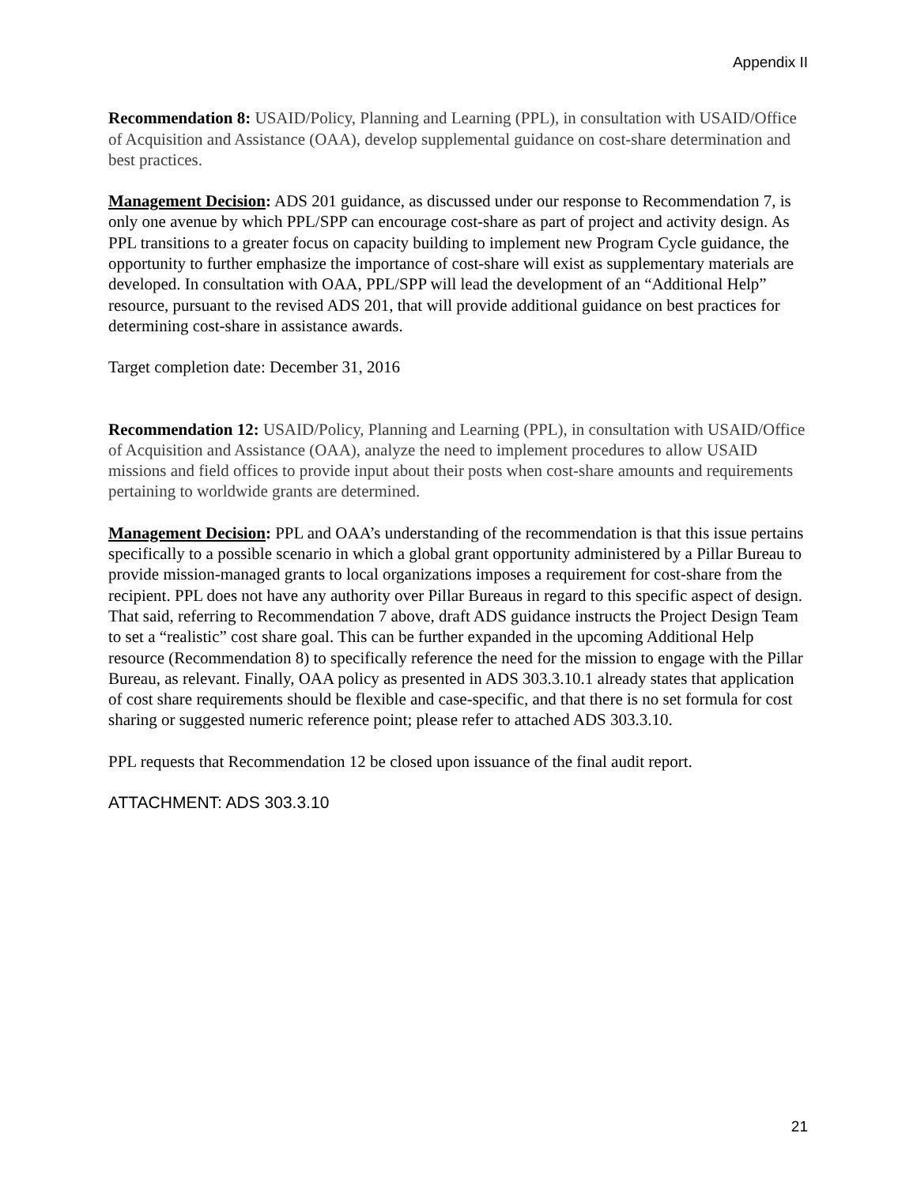Appendix II
Recommendation 8: USAID/Policy, Planning and Learning (PPL), in consultation with USAID/Office of Acquisition and Assistance (OAA), develop supplemental guidance on cost-share determination and best practices.
Management Decision: ADS 201 guidance, as discussed under our response to Recommendation 7, is only one avenue by which PPL/SPP can encourage cost-share as part of project and activity design. As PPL transitions to a greater focus on capacity building to implement new Program Cycle guidance, the opportunity to further emphasize the importance of cost-share will exist as supplementary materials are developed. In consultation with OAA, PPL/SPP will lead the development of an “Additional Help” resource, pursuant to the revised ADS 201, that will provide additional guidance on best practices for determining cost-share in assistance awards.
Target completion date: December 31, 2016
Recommendation 12: USAID/Policy, Planning and Learning (PPL), in consultation with USAID/Office of Acquisition and Assistance (OAA), analyze the need to implement procedures to allow USAID missions and field offices to provide input about their posts when cost-share amounts and requirements pertaining to worldwide grants are determined.
Management Decision: PPL and OAA’s understanding of the recommendation is that this issue pertains specifically to a possible scenario in which a global grant opportunity administered by a Pillar Bureau to provide mission-managed grants to local organizations imposes a requirement for cost-share from the recipient. PPL does not have any authority over Pillar Bureaus in regard to this specific aspect of design. That said, referring to Recommendation 7 above, draft ADS guidance instructs the Project Design Team to set a “realistic” cost share goal. This can be further expanded in the upcoming Additional Help resource (Recommendation 8) to specifically reference the need for the mission to engage with the Pillar Bureau, as relevant. Finally, OAA policy as presented in ADS 303.3.10.1 already states that application of cost share requirements should be flexible and case-specific, and that there is no set formula for cost sharing or suggested numeric reference point; please refer to attached ADS 303.3.10.
PPL requests that Recommendation 12 be closed upon issuance of the final audit report.
ATTACHMENT: ADS 303.3.10
21